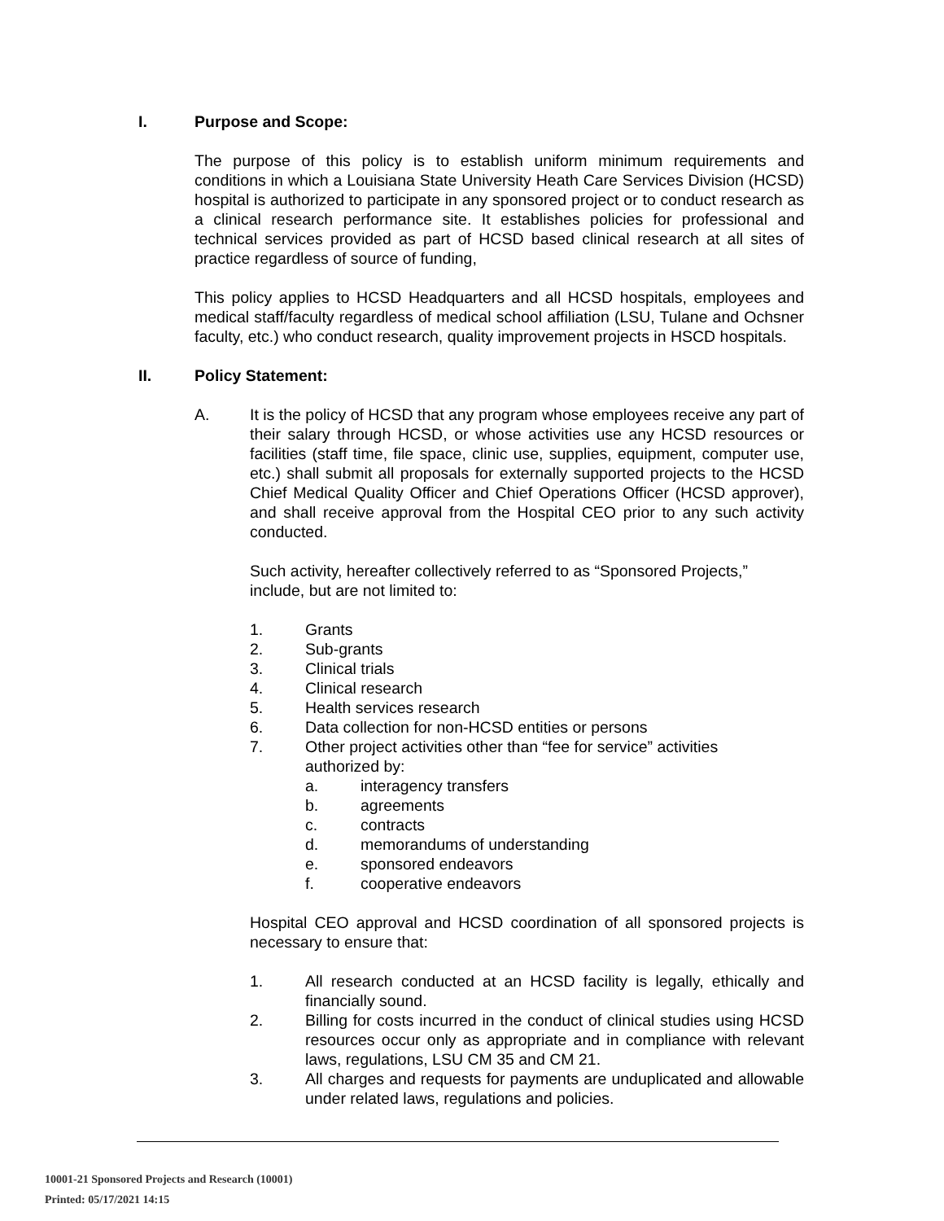I. Purpose and Scope:
The purpose of this policy is to establish uniform minimum requirements and conditions in which a Louisiana State University Heath Care Services Division (HCSD) hospital is authorized to participate in any sponsored project or to conduct research as a clinical research performance site. It establishes policies for professional and technical services provided as part of HCSD based clinical research at all sites of practice regardless of source of funding,
This policy applies to HCSD Headquarters and all HCSD hospitals, employees and medical staff/faculty regardless of medical school affiliation (LSU, Tulane and Ochsner faculty, etc.) who conduct research, quality improvement projects in HSCD hospitals.
II. Policy Statement:
A. It is the policy of HCSD that any program whose employees receive any part of their salary through HCSD, or whose activities use any HCSD resources or facilities (staff time, file space, clinic use, supplies, equipment, computer use, etc.) shall submit all proposals for externally supported projects to the HCSD Chief Medical Quality Officer and Chief Operations Officer (HCSD approver), and shall receive approval from the Hospital CEO prior to any such activity conducted.
Such activity, hereafter collectively referred to as “Sponsored Projects,” include, but are not limited to:
1. Grants
2. Sub-grants
3. Clinical trials
4. Clinical research
5. Health services research
6. Data collection for non-HCSD entities or persons
7. Other project activities other than “fee for service” activities
authorized by:
a. interagency transfers
b. agreements
c. contracts
d. memorandums of understanding
e. sponsored endeavors
f. cooperative endeavors
Hospital CEO approval and HCSD coordination of all sponsored projects is necessary to ensure that:
1. All research conducted at an HCSD facility is legally, ethically and financially sound.
2. Billing for costs incurred in the conduct of clinical studies using HCSD resources occur only as appropriate and in compliance with relevant laws, regulations, LSU CM 35 and CM 21.
3. All charges and requests for payments are unduplicated and allowable under related laws, regulations and policies.
10001-21 Sponsored Projects and Research (10001)
Printed: 05/17/2021 14:15